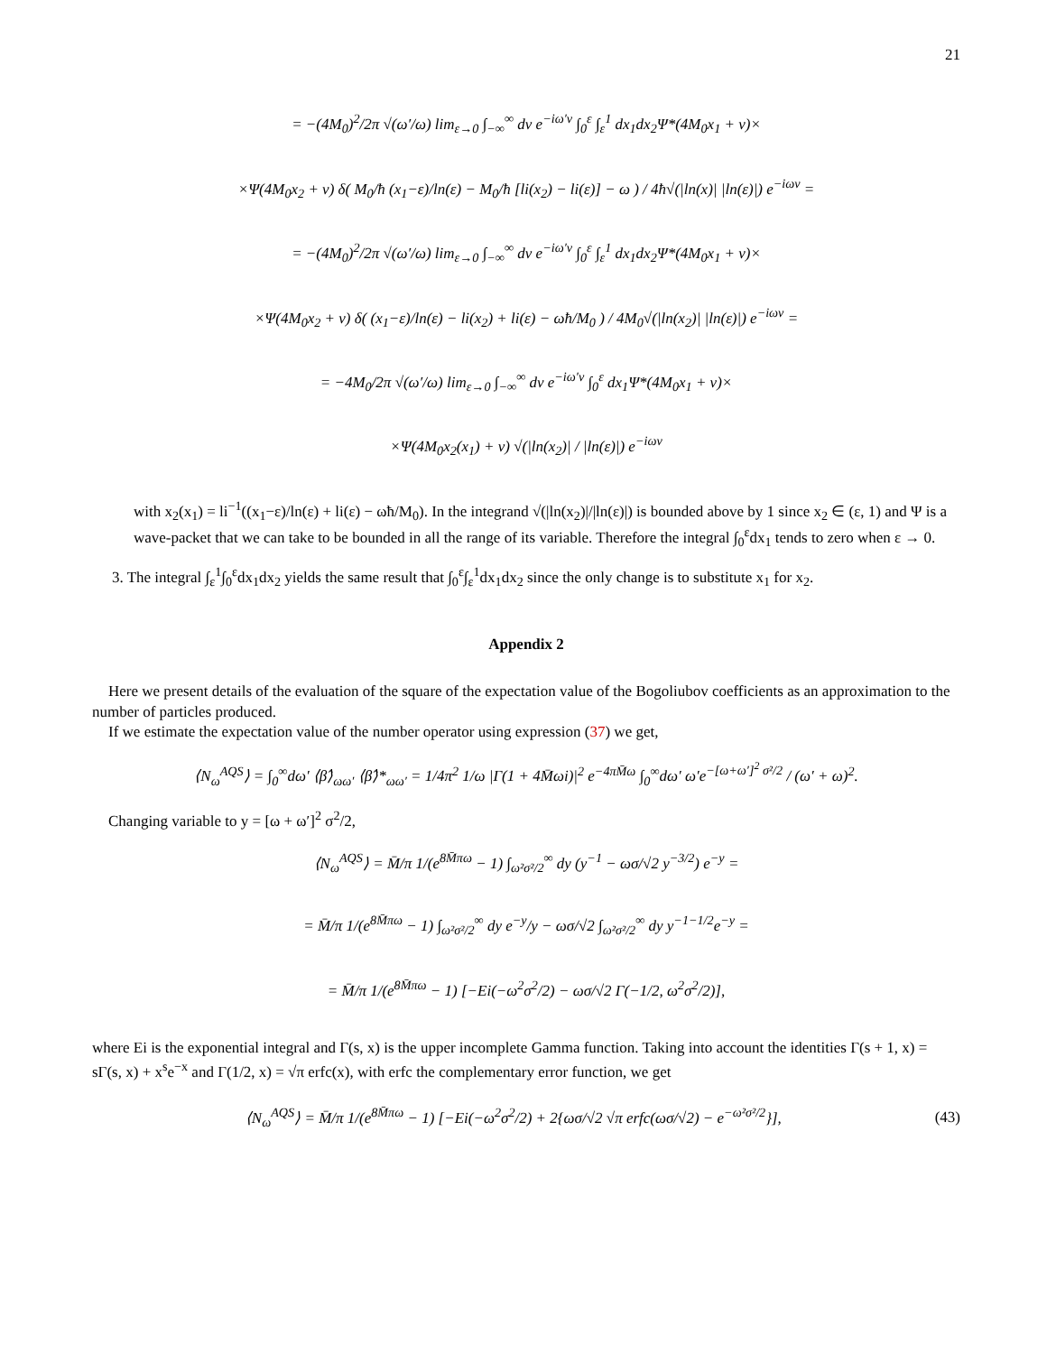21
= −(4M<sub>0</sub>)<sup>2</sup>/2π √(ω′/ω) lim<sub>ε→0</sub> ∫<sub>−∞</sub><sup>∞</sup> dv e<sup>−iω′v</sup> ∫<sub>0</sub><sup>ε</sup> ∫<sub>ε</sub><sup>1</sup> dx<sub>1</sub>dx<sub>2</sub>Ψ*(4M<sub>0</sub>x<sub>1</sub> + v)×
×Ψ(4M<sub>0</sub>x<sub>2</sub> + v) δ( M<sub>0</sub>/ħ (x<sub>1</sub>−ε)/ln(ε) − M<sub>0</sub>/ħ [li(x<sub>2</sub>) − li(ε)] − ω ) / 4ħ√(|ln(x)| |ln(ε)|) e<sup>−iωv</sup> =
= −(4M<sub>0</sub>)<sup>2</sup>/2π √(ω′/ω) lim<sub>ε→0</sub> ∫<sub>−∞</sub><sup>∞</sup> dv e<sup>−iω′v</sup> ∫<sub>0</sub><sup>ε</sup> ∫<sub>ε</sub><sup>1</sup> dx<sub>1</sub>dx<sub>2</sub>Ψ*(4M<sub>0</sub>x<sub>1</sub> + v)×
×Ψ(4M<sub>0</sub>x<sub>2</sub> + v) δ( (x<sub>1</sub>−ε)/ln(ε) − li(x<sub>2</sub>) + li(ε) − ωħ/M<sub>0</sub> ) / 4M<sub>0</sub>√(|ln(x<sub>2</sub>)| |ln(ε)|) e<sup>−iωv</sup> =
= −4M<sub>0</sub>/2π √(ω′/ω) lim<sub>ε→0</sub> ∫<sub>−∞</sub><sup>∞</sup> dv e<sup>−iω′v</sup> ∫<sub>0</sub><sup>ε</sup> dx<sub>1</sub>Ψ*(4M<sub>0</sub>x<sub>1</sub> + v)×
×Ψ(4M<sub>0</sub>x<sub>2</sub>(x<sub>1</sub>) + v) √(|ln(x<sub>2</sub>)| / |ln(ε)|) e<sup>−iωv</sup>
with x<sub>2</sub>(x<sub>1</sub>) = li<sup>−1</sup>((x<sub>1</sub>−ε)/ln(ε) + li(ε) − ωħ/M<sub>0</sub>). In the integrand √(|ln(x<sub>2</sub>)|/|ln(ε)|) is bounded above by 1 since x<sub>2</sub> ∈ (ε, 1) and Ψ is a wave-packet that we can take to be bounded in all the range of its variable. Therefore the integral ∫<sub>0</sub><sup>ε</sup>dx<sub>1</sub> tends to zero when ε → 0.
3. The integral ∫<sub>ε</sub><sup>1</sup>∫<sub>0</sub><sup>ε</sup>dx<sub>1</sub>dx<sub>2</sub> yields the same result that ∫<sub>0</sub><sup>ε</sup>∫<sub>ε</sub><sup>1</sup>dx<sub>1</sub>dx<sub>2</sub> since the only change is to substitute x<sub>1</sub> for x<sub>2</sub>.
Appendix 2
Here we present details of the evaluation of the square of the expectation value of the Bogoliubov coefficients as an approximation to the number of particles produced.
If we estimate the expectation value of the number operator using expression (37) we get,
⟨N<sub>ω</sub><sup>AQS</sup>⟩ = ∫<sub>0</sub><sup>∞</sup>dω′ ⟨β̂⟩<sub>ωω′</sub> ⟨β̂⟩*<sub>ωω′</sub> = 1/4π<sup>2</sup> 1/ω |Γ(1 + 4M̄ωi)|<sup>2</sup> e<sup>−4πM̄ω</sup> ∫<sub>0</sub><sup>∞</sup>dω′ ω′e<sup>−[ω+ω′]<sup>2</sup> σ²/2</sup> / (ω′ + ω)<sup>2</sup>.
Changing variable to y = [ω + ω′]<sup>2</sup> σ<sup>2</sup>/2,
⟨N<sub>ω</sub><sup>AQS</sup>⟩ = M̄/π 1/(e<sup>8M̄πω</sup> − 1) ∫<sub>ω²σ²/2</sub><sup>∞</sup> dy (y<sup>−1</sup> − ωσ/√2 y<sup>−3/2</sup>) e<sup>−y</sup> =
= M̄/π 1/(e<sup>8M̄πω</sup> − 1) ∫<sub>ω²σ²/2</sub><sup>∞</sup> dy e<sup>−y</sup>/y − ωσ/√2 ∫<sub>ω²σ²/2</sub><sup>∞</sup> dy y<sup>−1−1/2</sup>e<sup>−y</sup> =
= M̄/π 1/(e<sup>8M̄πω</sup> − 1) [−Ei(−ω<sup>2</sup>σ<sup>2</sup>/2) − ωσ/√2 Γ(−1/2, ω<sup>2</sup>σ<sup>2</sup>/2)],
where Ei is the exponential integral and Γ(s, x) is the upper incomplete Gamma function. Taking into account the identities Γ(s + 1, x) = sΓ(s, x) + x<sup>s</sup>e<sup>−x</sup> and Γ(1/2, x) = √π erfc(x), with erfc the complementary error function, we get
⟨N<sub>ω</sub><sup>AQS</sup>⟩ = M̄/π 1/(e<sup>8M̄πω</sup> − 1) [−Ei(−ω<sup>2</sup>σ<sup>2</sup>/2) + 2{ωσ/√2 √π erfc(ωσ/√2) − e<sup>−ω²σ²/2</sup>}], (43)